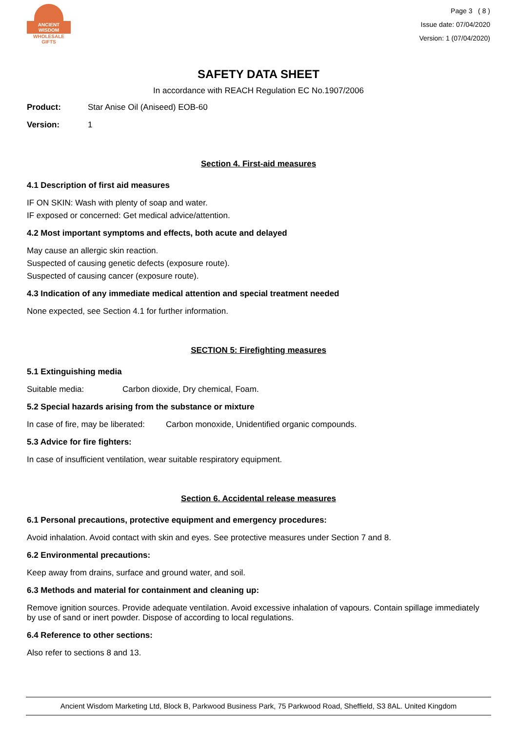ANCIENT WISDOM
WHOLESALE GIFTS
Page 3 ( 8 )
Issue date: 07/04/2020
Version: 1 (07/04/2020)
SAFETY DATA SHEET
In accordance with REACH Regulation EC No.1907/2006
Product: Star Anise Oil (Aniseed) EOB-60
Version: 1
Section 4. First-aid measures
4.1 Description of first aid measures
IF ON SKIN: Wash with plenty of soap and water.
IF exposed or concerned: Get medical advice/attention.
4.2 Most important symptoms and effects, both acute and delayed
May cause an allergic skin reaction.
Suspected of causing genetic defects (exposure route).
Suspected of causing cancer (exposure route).
4.3 Indication of any immediate medical attention and special treatment needed
None expected, see Section 4.1 for further information.
SECTION 5: Firefighting measures
5.1 Extinguishing media
Suitable media: Carbon dioxide, Dry chemical, Foam.
5.2 Special hazards arising from the substance or mixture
In case of fire, may be liberated: Carbon monoxide, Unidentified organic compounds.
5.3 Advice for fire fighters:
In case of insufficient ventilation, wear suitable respiratory equipment.
Section 6. Accidental release measures
6.1 Personal precautions, protective equipment and emergency procedures:
Avoid inhalation. Avoid contact with skin and eyes. See protective measures under Section 7 and 8.
6.2 Environmental precautions:
Keep away from drains, surface and ground water, and soil.
6.3 Methods and material for containment and cleaning up:
Remove ignition sources. Provide adequate ventilation. Avoid excessive inhalation of vapours. Contain spillage immediately by use of sand or inert powder. Dispose of according to local regulations.
6.4 Reference to other sections:
Also refer to sections 8 and 13.
Ancient Wisdom Marketing Ltd, Block B, Parkwood Business Park, 75 Parkwood Road, Sheffield, S3 8AL. United Kingdom